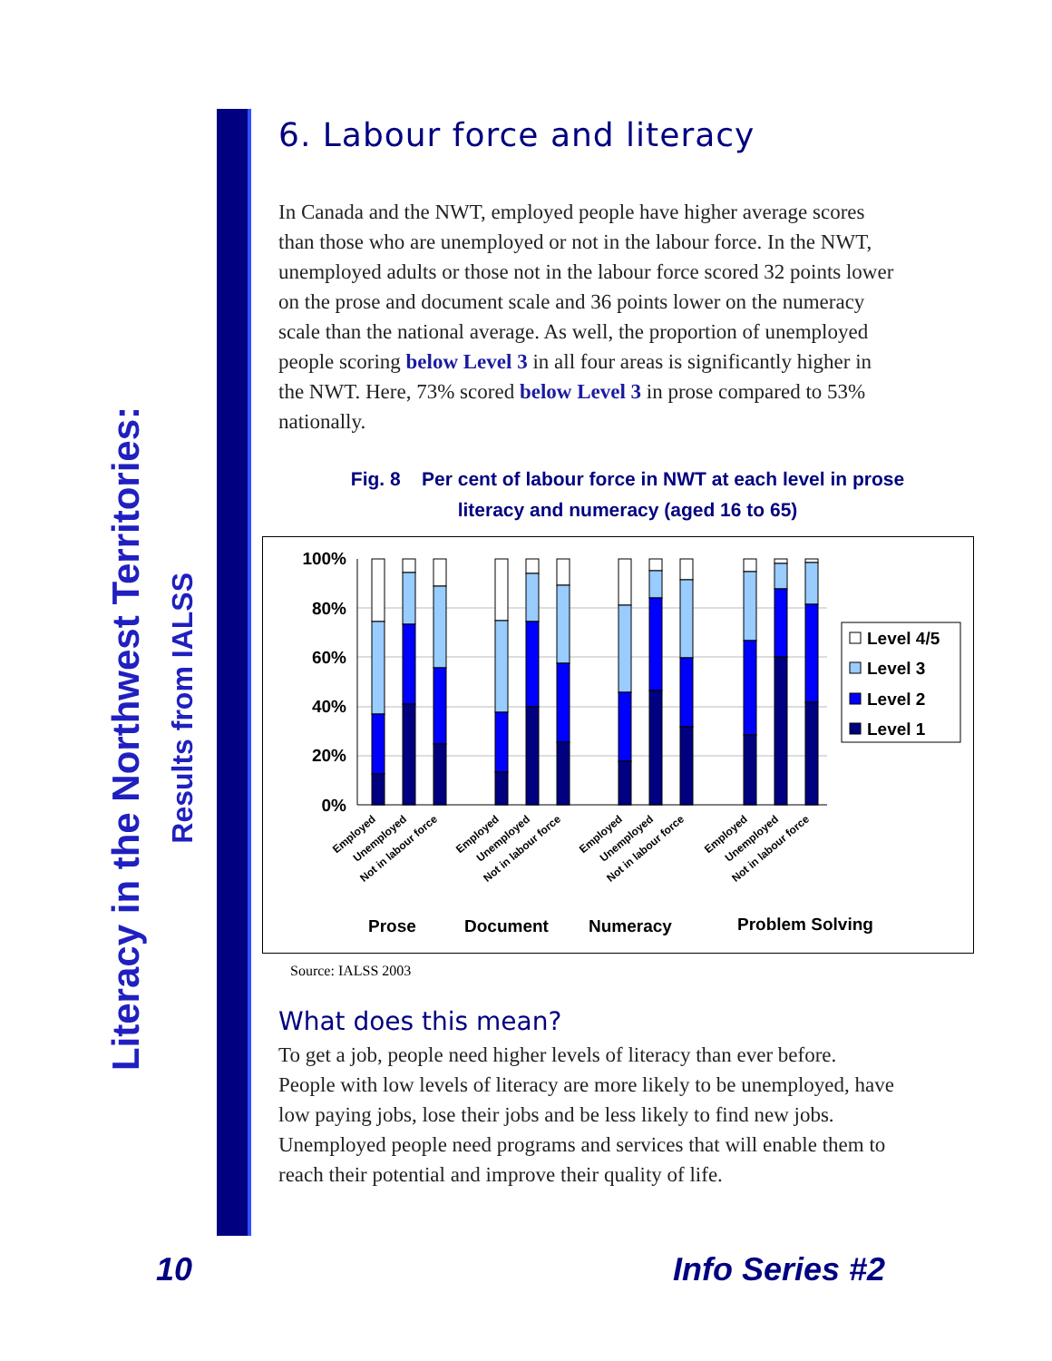Literacy in the Northwest Territories:
Results from IALSS
6. Labour force and literacy
In Canada and the NWT, employed people have higher average scores than those who are unemployed or not in the labour force. In the NWT, unemployed adults or those not in the labour force scored 32 points lower on the prose and document scale and 36 points lower on the numeracy scale than the national average. As well, the proportion of unemployed people scoring below Level 3 in all four areas is significantly higher in the NWT. Here, 73% scored below Level 3 in prose compared to 53% nationally.
Fig. 8 Per cent of labour force in NWT at each level in prose
literacy and numeracy (aged 16 to 65)
100%
80%
60%
40%
20%
0%
Level 4/5
Level 3
Level 2
Level 1
Employed
Unemployed
Not in labour force
Employed
Unemployed
Not in labour force
Employed
Unemployed
Not in labour force
Employed
Unemployed
Not in labour force
Prose
Document
Numeracy
Problem Solving
Source: IALSS 2003
What does this mean?
To get a job, people need higher levels of literacy than ever before. People with low levels of literacy are more likely to be unemployed, have low paying jobs, lose their jobs and be less likely to find new jobs. Unemployed people need programs and services that will enable them to reach their potential and improve their quality of life.
10 Info Series #2